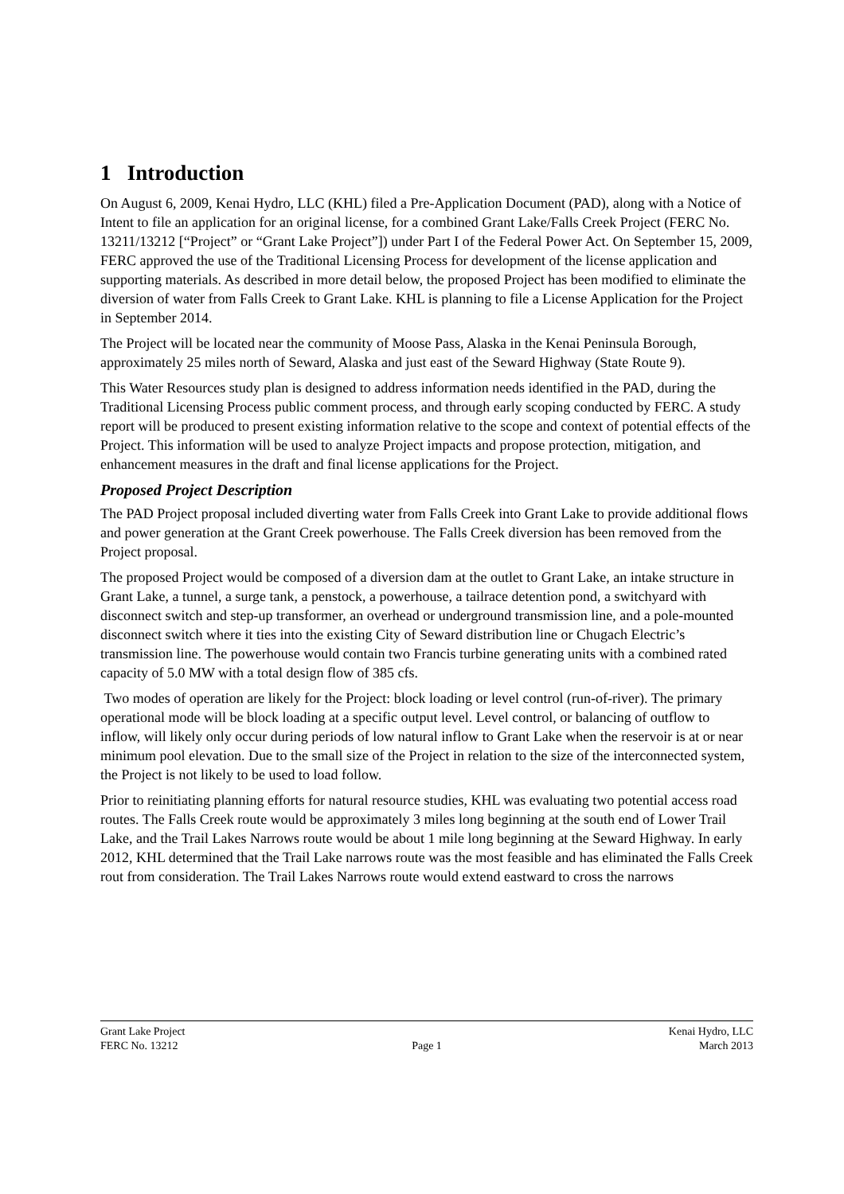1 Introduction
On August 6, 2009, Kenai Hydro, LLC (KHL) filed a Pre-Application Document (PAD), along with a Notice of Intent to file an application for an original license, for a combined Grant Lake/Falls Creek Project (FERC No. 13211/13212 [“Project” or “Grant Lake Project”]) under Part I of the Federal Power Act. On September 15, 2009, FERC approved the use of the Traditional Licensing Process for development of the license application and supporting materials. As described in more detail below, the proposed Project has been modified to eliminate the diversion of water from Falls Creek to Grant Lake. KHL is planning to file a License Application for the Project in September 2014.
The Project will be located near the community of Moose Pass, Alaska in the Kenai Peninsula Borough, approximately 25 miles north of Seward, Alaska and just east of the Seward Highway (State Route 9).
This Water Resources study plan is designed to address information needs identified in the PAD, during the Traditional Licensing Process public comment process, and through early scoping conducted by FERC. A study report will be produced to present existing information relative to the scope and context of potential effects of the Project. This information will be used to analyze Project impacts and propose protection, mitigation, and enhancement measures in the draft and final license applications for the Project.
Proposed Project Description
The PAD Project proposal included diverting water from Falls Creek into Grant Lake to provide additional flows and power generation at the Grant Creek powerhouse. The Falls Creek diversion has been removed from the Project proposal.
The proposed Project would be composed of a diversion dam at the outlet to Grant Lake, an intake structure in Grant Lake, a tunnel, a surge tank, a penstock, a powerhouse, a tailrace detention pond, a switchyard with disconnect switch and step-up transformer, an overhead or underground transmission line, and a pole-mounted disconnect switch where it ties into the existing City of Seward distribution line or Chugach Electric’s transmission line. The powerhouse would contain two Francis turbine generating units with a combined rated capacity of 5.0 MW with a total design flow of 385 cfs.
Two modes of operation are likely for the Project: block loading or level control (run-of-river). The primary operational mode will be block loading at a specific output level. Level control, or balancing of outflow to inflow, will likely only occur during periods of low natural inflow to Grant Lake when the reservoir is at or near minimum pool elevation. Due to the small size of the Project in relation to the size of the interconnected system, the Project is not likely to be used to load follow.
Prior to reinitiating planning efforts for natural resource studies, KHL was evaluating two potential access road routes. The Falls Creek route would be approximately 3 miles long beginning at the south end of Lower Trail Lake, and the Trail Lakes Narrows route would be about 1 mile long beginning at the Seward Highway. In early 2012, KHL determined that the Trail Lake narrows route was the most feasible and has eliminated the Falls Creek rout from consideration. The Trail Lakes Narrows route would extend eastward to cross the narrows
Grant Lake Project Kenai Hydro, LLC
FERC No. 13212 Page 1 March 2013